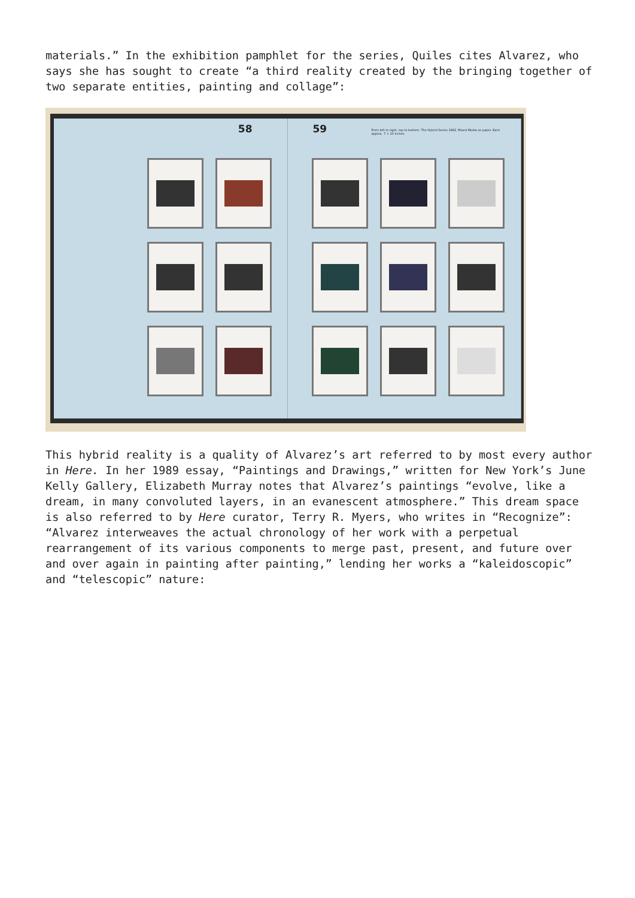materials.” In the exhibition pamphlet for the series, Quiles cites Alvarez, who says she has sought to create “a third reality created by the bringing together of two separate entities, painting and collage”:
58
59 From left to right, top to bottom: The Hybrid Series 1982, Mixed Media on paper. Each approx. 7 × 10 inches
This hybrid reality is a quality of Alvarez’s art referred to by most every author in Here. In her 1989 essay, “Paintings and Drawings,” written for New York’s June Kelly Gallery, Elizabeth Murray notes that Alvarez’s paintings “evolve, like a dream, in many convoluted layers, in an evanescent atmosphere.” This dream space is also referred to by Here curator, Terry R. Myers, who writes in “Recognize”: “Alvarez interweaves the actual chronology of her work with a perpetual rearrangement of its various components to merge past, present, and future over and over again in painting after painting,” lending her works a “kaleidoscopic” and “telescopic” nature: